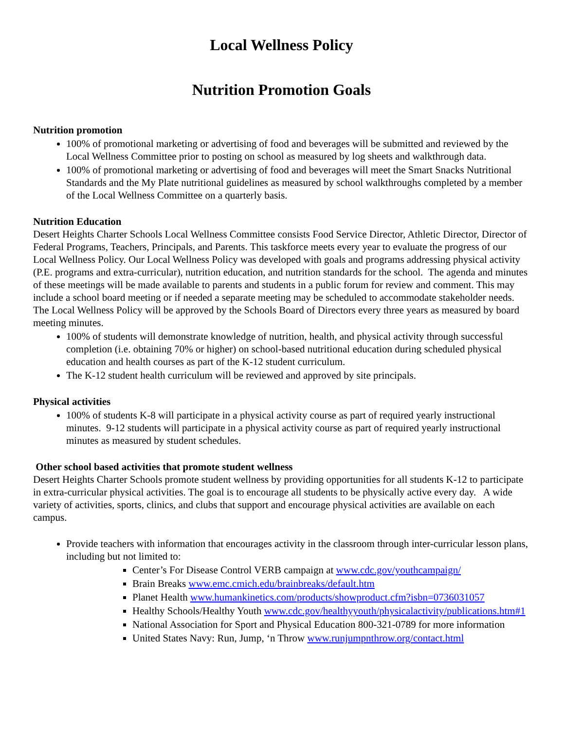Local Wellness Policy
Nutrition Promotion Goals
Nutrition promotion
100% of promotional marketing or advertising of food and beverages will be submitted and reviewed by the Local Wellness Committee prior to posting on school as measured by log sheets and walkthrough data.
100% of promotional marketing or advertising of food and beverages will meet the Smart Snacks Nutritional Standards and the My Plate nutritional guidelines as measured by school walkthroughs completed by a member of the Local Wellness Committee on a quarterly basis.
Nutrition Education
Desert Heights Charter Schools Local Wellness Committee consists Food Service Director, Athletic Director, Director of Federal Programs, Teachers, Principals, and Parents. This taskforce meets every year to evaluate the progress of our Local Wellness Policy. Our Local Wellness Policy was developed with goals and programs addressing physical activity (P.E. programs and extra-curricular), nutrition education, and nutrition standards for the school. The agenda and minutes of these meetings will be made available to parents and students in a public forum for review and comment. This may include a school board meeting or if needed a separate meeting may be scheduled to accommodate stakeholder needs.
The Local Wellness Policy will be approved by the Schools Board of Directors every three years as measured by board meeting minutes.
100% of students will demonstrate knowledge of nutrition, health, and physical activity through successful completion (i.e. obtaining 70% or higher) on school-based nutritional education during scheduled physical education and health courses as part of the K-12 student curriculum.
The K-12 student health curriculum will be reviewed and approved by site principals.
Physical activities
100% of students K-8 will participate in a physical activity course as part of required yearly instructional minutes. 9-12 students will participate in a physical activity course as part of required yearly instructional minutes as measured by student schedules.
Other school based activities that promote student wellness
Desert Heights Charter Schools promote student wellness by providing opportunities for all students K-12 to participate in extra-curricular physical activities. The goal is to encourage all students to be physically active every day. A wide variety of activities, sports, clinics, and clubs that support and encourage physical activities are available on each campus.
Provide teachers with information that encourages activity in the classroom through inter-curricular lesson plans, including but not limited to:
Center’s For Disease Control VERB campaign at www.cdc.gov/youthcampaign/
Brain Breaks www.emc.cmich.edu/brainbreaks/default.htm
Planet Health www.humankinetics.com/products/showproduct.cfm?isbn=0736031057
Healthy Schools/Healthy Youth www.cdc.gov/healthyyouth/physicalactivity/publications.htm#1
National Association for Sport and Physical Education 800-321-0789 for more information
United States Navy: Run, Jump, ‘n Throw www.runjumpnthrow.org/contact.html